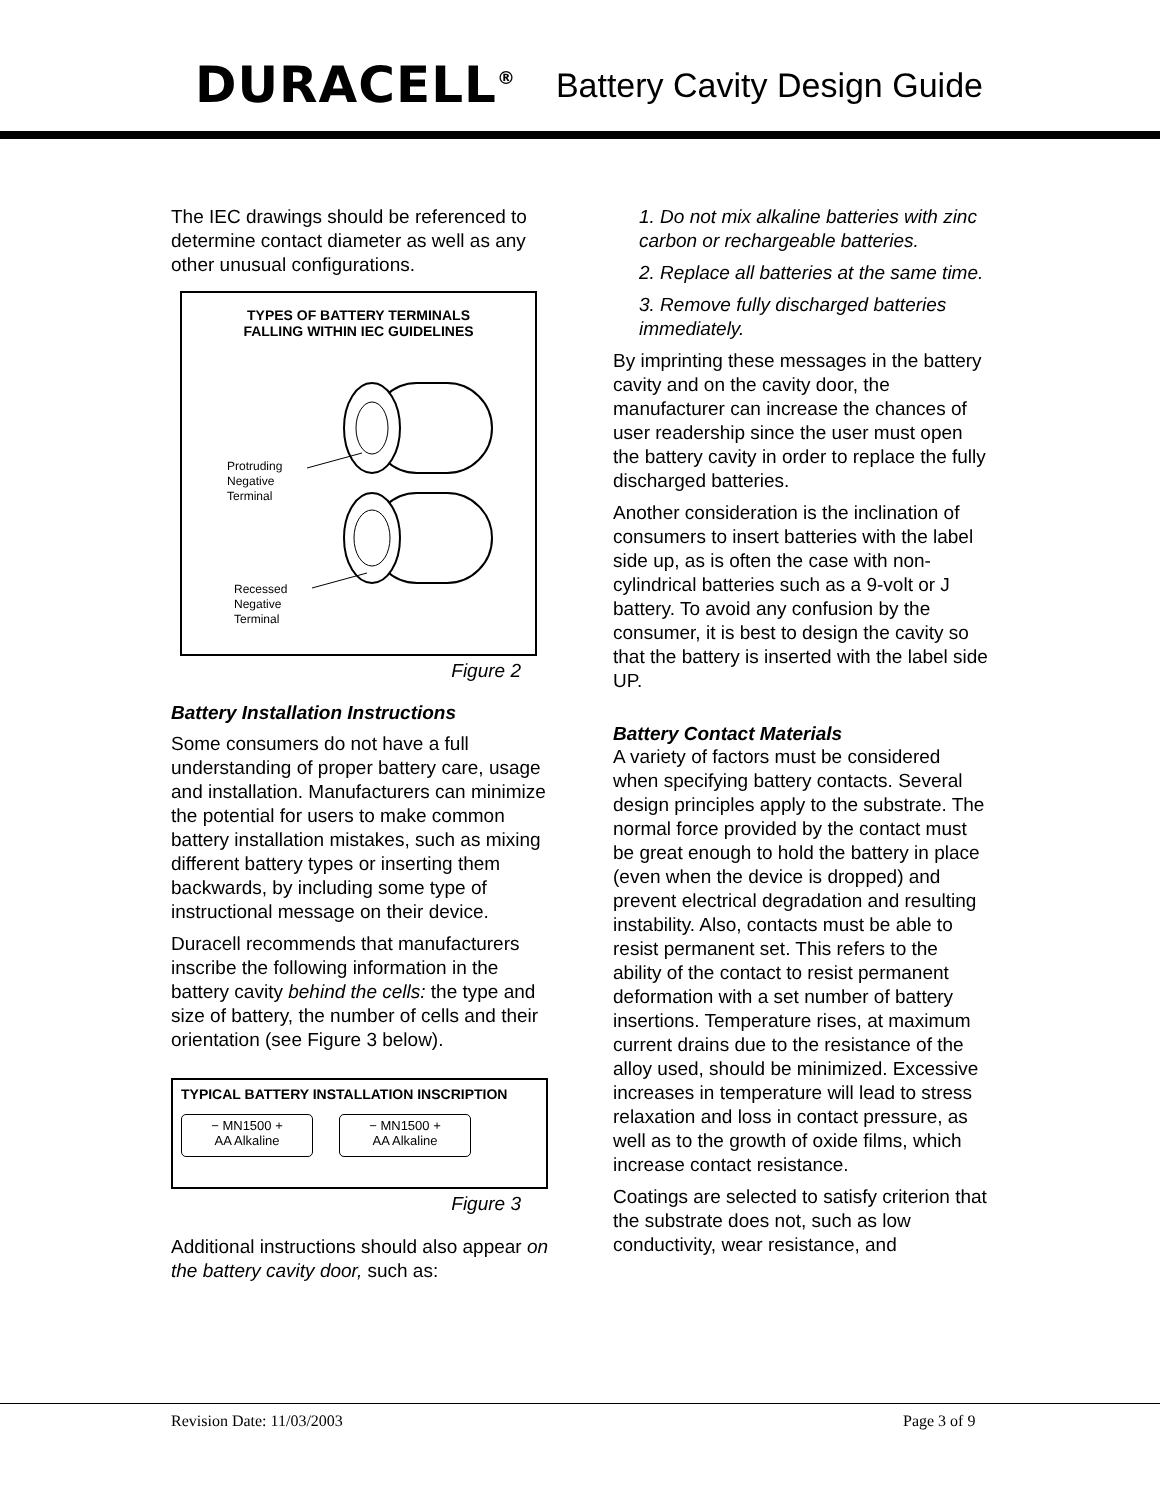DURACELL<sup>®</sup> Battery Cavity Design Guide
The IEC drawings should be referenced to determine contact diameter as well as any other unusual configurations.
TYPES OF BATTERY TERMINALS
FALLING WITHIN IEC GUIDELINES
Protruding
Negative
Terminal
Recessed
Negative
Terminal
Figure 2
Battery Installation Instructions
Some consumers do not have a full understanding of proper battery care, usage and installation. Manufacturers can minimize the potential for users to make common battery installation mistakes, such as mixing different battery types or inserting them backwards, by including some type of instructional message on their device.
Duracell recommends that manufacturers inscribe the following information in the battery cavity behind the cells: the type and size of battery, the number of cells and their orientation (see Figure 3 below).
TYPICAL BATTERY INSTALLATION INSCRIPTION
− MN1500 +
AA Alkaline
− MN1500 +
AA Alkaline
Figure 3
Additional instructions should also appear on the battery cavity door, such as:
1. Do not mix alkaline batteries with zinc carbon or rechargeable batteries.
2. Replace all batteries at the same time.
3. Remove fully discharged batteries immediately.
By imprinting these messages in the battery cavity and on the cavity door, the manufacturer can increase the chances of user readership since the user must open the battery cavity in order to replace the fully discharged batteries.
Another consideration is the inclination of consumers to insert batteries with the label side up, as is often the case with non-cylindrical batteries such as a 9-volt or J battery. To avoid any confusion by the consumer, it is best to design the cavity so that the battery is inserted with the label side UP.
Battery Contact Materials
A variety of factors must be considered when specifying battery contacts. Several design principles apply to the substrate. The normal force provided by the contact must be great enough to hold the battery in place (even when the device is dropped) and prevent electrical degradation and resulting instability. Also, contacts must be able to resist permanent set. This refers to the ability of the contact to resist permanent deformation with a set number of battery insertions. Temperature rises, at maximum current drains due to the resistance of the alloy used, should be minimized. Excessive increases in temperature will lead to stress relaxation and loss in contact pressure, as well as to the growth of oxide films, which increase contact resistance.
Coatings are selected to satisfy criterion that the substrate does not, such as low conductivity, wear resistance, and
Revision Date: 11/03/2003 Page 3 of 9